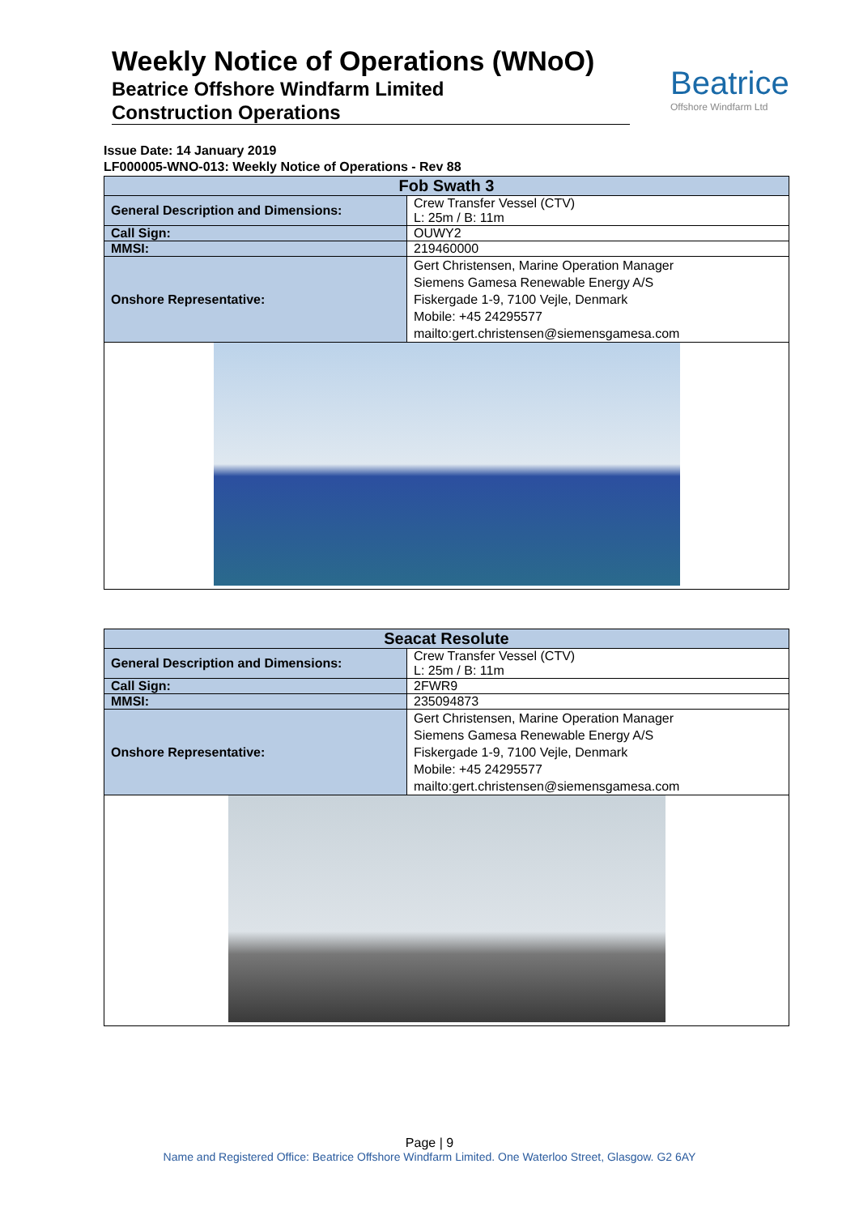Weekly Notice of Operations (WNoO)
Beatrice Offshore Windfarm Limited
Construction Operations
Beatrice
Offshore Windfarm Ltd
Issue Date: 14 January 2019
LF000005-WNO-013: Weekly Notice of Operations - Rev 88
| Fob Swath 3 | |
| --- | --- |
| General Description and Dimensions: | Crew Transfer Vessel (CTV) L: 25m / B: 11m |
| Call Sign: | OUWY2 |
| MMSI: | 219460000 |
| Onshore Representative: | Gert Christensen, Marine Operation Manager Siemens Gamesa Renewable Energy A/S Fiskergade 1-9, 7100 Vejle, Denmark Mobile: +45 24295577 mailto:gert.christensen@siemensgamesa.com |
| Seacat Resolute | |
| --- | --- |
| General Description and Dimensions: | Crew Transfer Vessel (CTV) L: 25m / B: 11m |
| Call Sign: | 2FWR9 |
| MMSI: | 235094873 |
| Onshore Representative: | Gert Christensen, Marine Operation Manager Siemens Gamesa Renewable Energy A/S Fiskergade 1-9, 7100 Vejle, Denmark Mobile: +45 24295577 mailto:gert.christensen@siemensgamesa.com |
Page | 9
Name and Registered Office: Beatrice Offshore Windfarm Limited. One Waterloo Street, Glasgow. G2 6AY